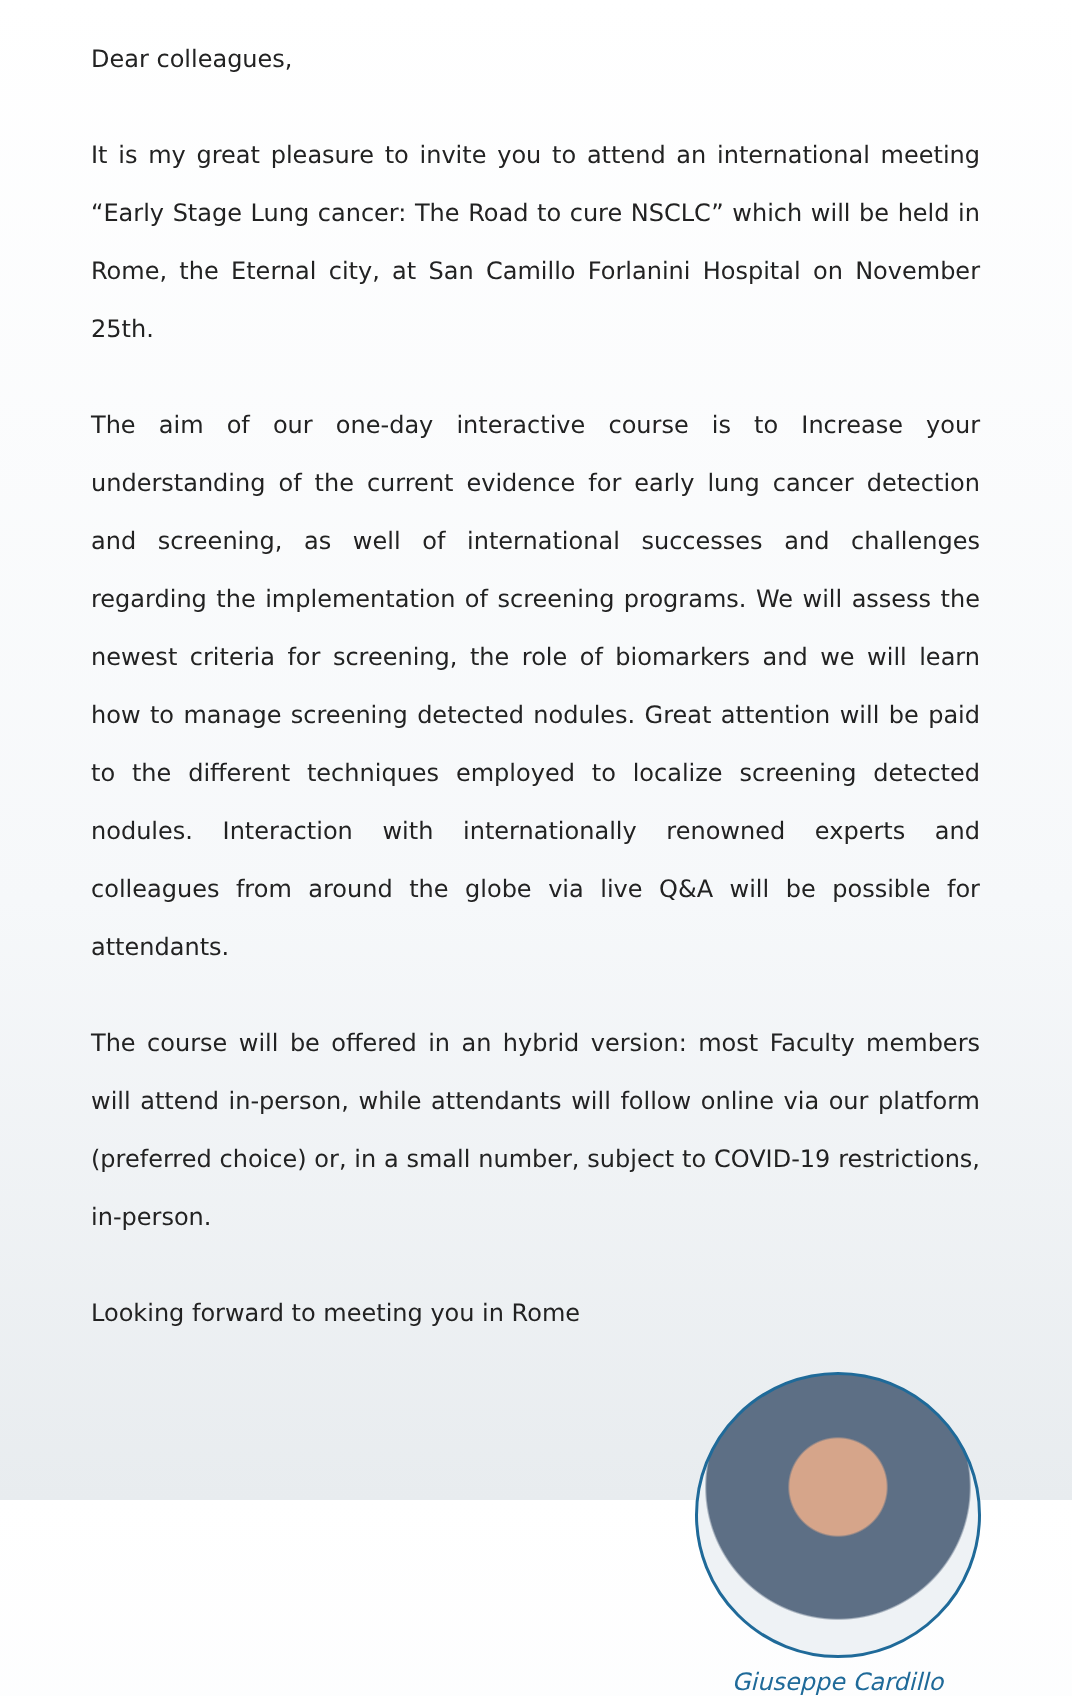Dear colleagues,
It is my great pleasure to invite you to attend an international meeting “Early Stage Lung cancer: The Road to cure NSCLC” which will be held in Rome, the Eternal city, at San Camillo Forlanini Hospital on November 25th.
The aim of our one-day interactive course is to Increase your understanding of the current evidence for early lung cancer detection and screening, as well of international successes and challenges regarding the implementation of screening programs. We will assess the newest criteria for screening, the role of biomarkers and we will learn how to manage screening detected nodules. Great attention will be paid to the different techniques employed to localize screening detected nodules. Interaction with internationally renowned experts and colleagues from around the globe via live Q&A will be possible for attendants.
The course will be offered in an hybrid version: most Faculty members will attend in-person, while attendants will follow online via our platform (preferred choice) or, in a small number, subject to COVID-19 restrictions, in-person.
Looking forward to meeting you in Rome
Giuseppe Cardillo